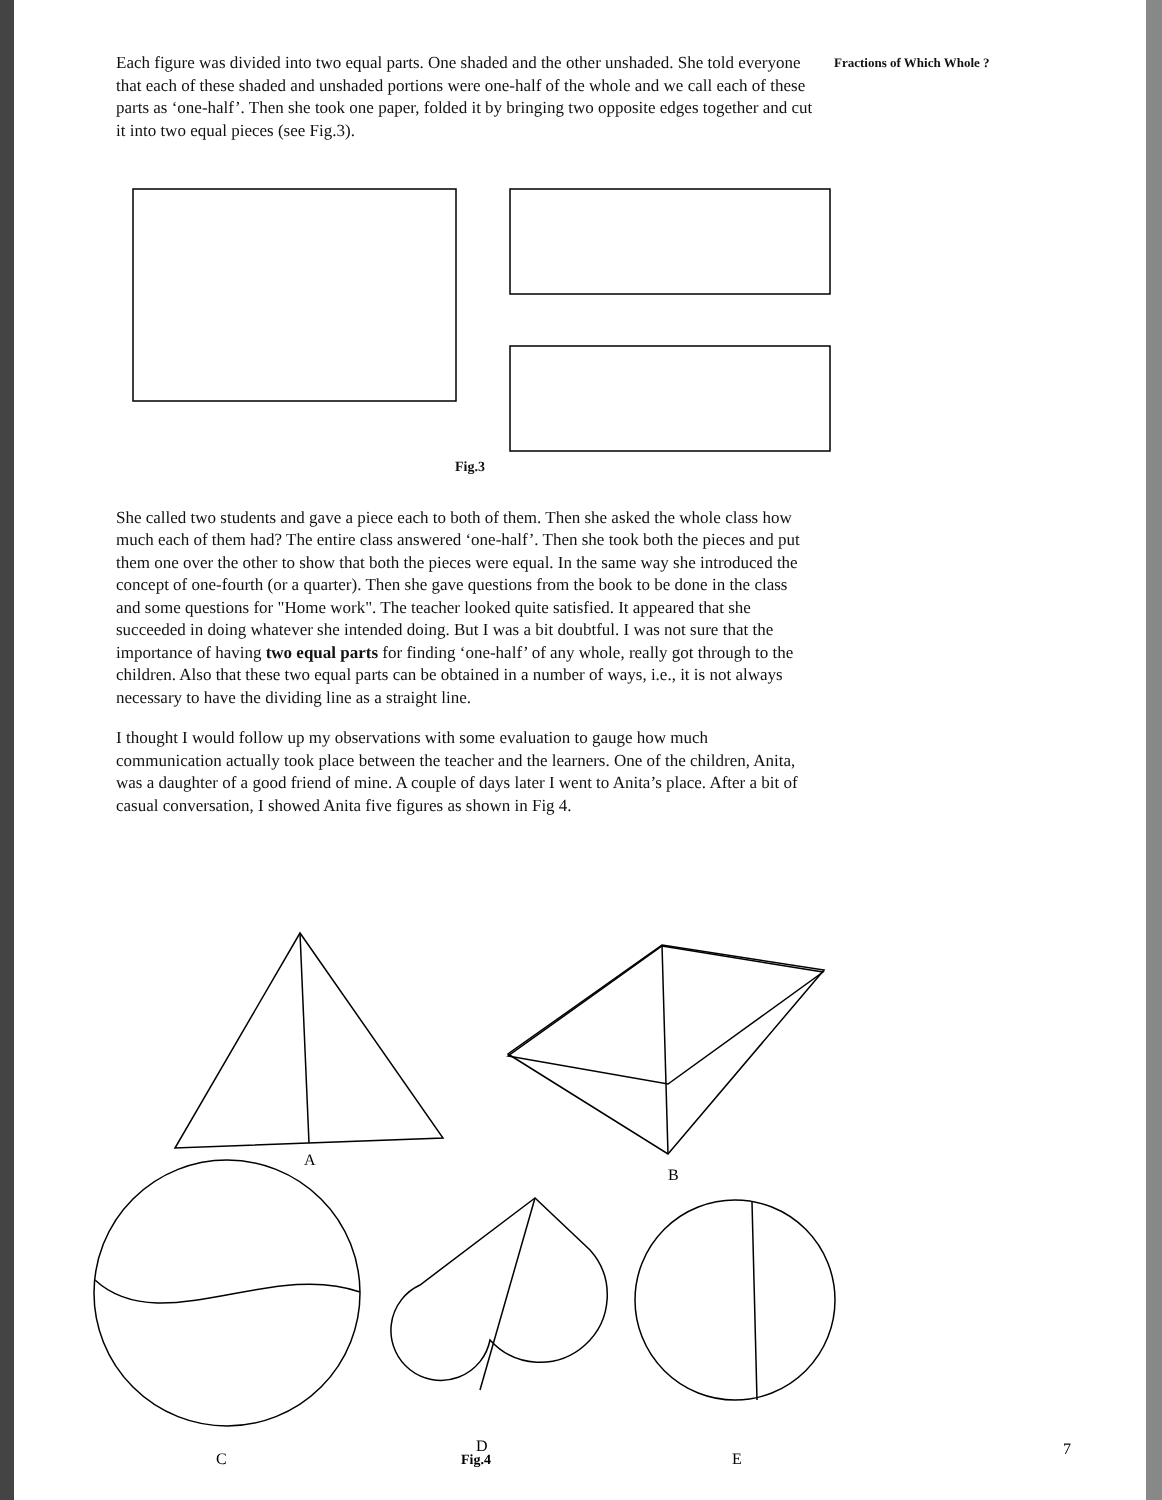Each figure was divided into two equal parts. One shaded and the other unshaded. She told everyone that each of these shaded and unshaded portions were one-half of the whole and we call each of these parts as ‘one-half’. Then she took one paper, folded it by bringing two opposite edges together and cut it into two equal pieces (see Fig.3).
Fractions of Which Whole ?
Fig.3
She called two students and gave a piece each to both of them. Then she asked the whole class how much each of them had? The entire class answered ‘one-half’. Then she took both the pieces and put them one over the other to show that both the pieces were equal. In the same way she introduced the concept of one-fourth (or a quarter). Then she gave questions from the book to be done in the class and some questions for "Home work". The teacher looked quite satisfied. It appeared that she succeeded in doing whatever she intended doing. But I was a bit doubtful. I was not sure that the importance of having two equal parts for finding ‘one-half’ of any whole, really got through to the children. Also that these two equal parts can be obtained in a number of ways, i.e., it is not always necessary to have the dividing line as a straight line.
I thought I would follow up my observations with some evaluation to gauge how much communication actually took place between the teacher and the learners. One of the children, Anita, was a daughter of a good friend of mine. A couple of days later I went to Anita’s place. After a bit of casual conversation, I showed Anita five figures as shown in Fig 4.
A
B
C
D
E
Fig.4
7